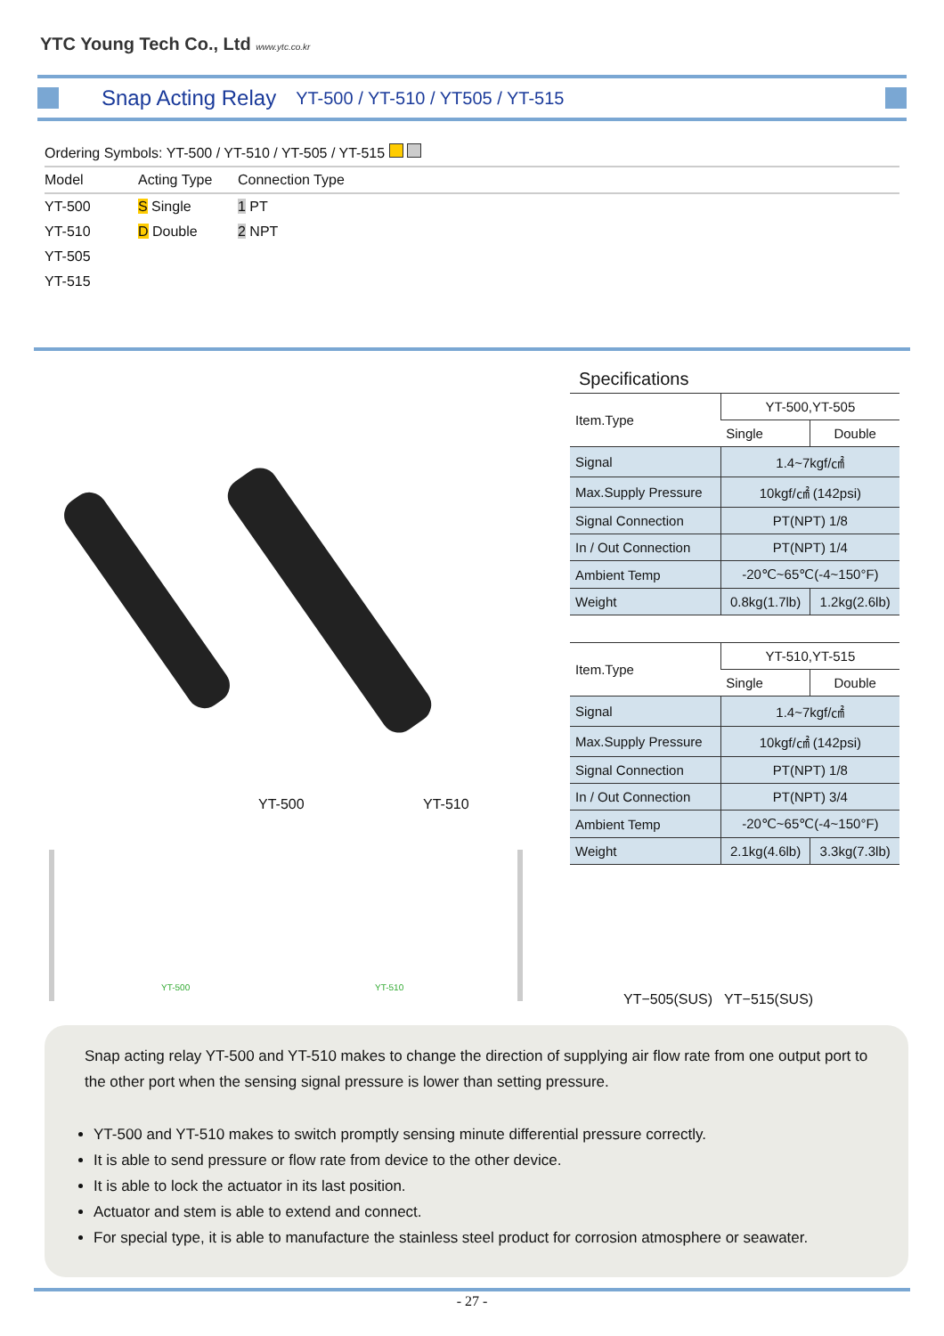YTC Young Tech Co., Ltd www.ytc.co.kr
Snap Acting Relay
YT-500 / YT-510 / YT505 / YT-515
| Ordering Symbols: YT-500 / YT-510 / YT-505 / YT-515 | | |
| Model | Acting Type | Connection Type |
| YT-500 | S Single | 1 PT |
| YT-510 | D Double | 2 NPT |
| YT-505 | | |
| YT-515 | | |
YT-500 YT-510
YT-500 YT-510
Specifications
| Item.Type | YT-500,YT-505 | |
| | Single | Double |
| Signal | 1.4~7kgf/㎠ | |
| Max.Supply Pressure | 10kgf/㎠ (142psi) | |
| Signal Connection | PT(NPT) 1/8 | |
| In / Out Connection | PT(NPT) 1/4 | |
| Ambient Temp | -20℃~65℃(-4~150°F) | |
| Weight | 0.8kg(1.7lb) | 1.2kg(2.6lb) |
| Item.Type | YT-510,YT-515 | |
| | Single | Double |
| Signal | 1.4~7kgf/㎠ | |
| Max.Supply Pressure | 10kgf/㎠ (142psi) | |
| Signal Connection | PT(NPT) 1/8 | |
| In / Out Connection | PT(NPT) 3/4 | |
| Ambient Temp | -20℃~65℃(-4~150°F) | |
| Weight | 2.1kg(4.6lb) | 3.3kg(7.3lb) |
YT−505(SUS) YT−515(SUS)
Snap acting relay YT-500 and YT-510 makes to change the direction of supplying air flow rate from one output port to the other port when the sensing signal pressure is lower than setting pressure.
YT-500 and YT-510 makes to switch promptly sensing minute differential pressure correctly.
It is able to send pressure or flow rate from device to the other device.
It is able to lock the actuator in its last position.
Actuator and stem is able to extend and connect.
For special type, it is able to manufacture the stainless steel product for corrosion atmosphere or seawater.
- 27 -